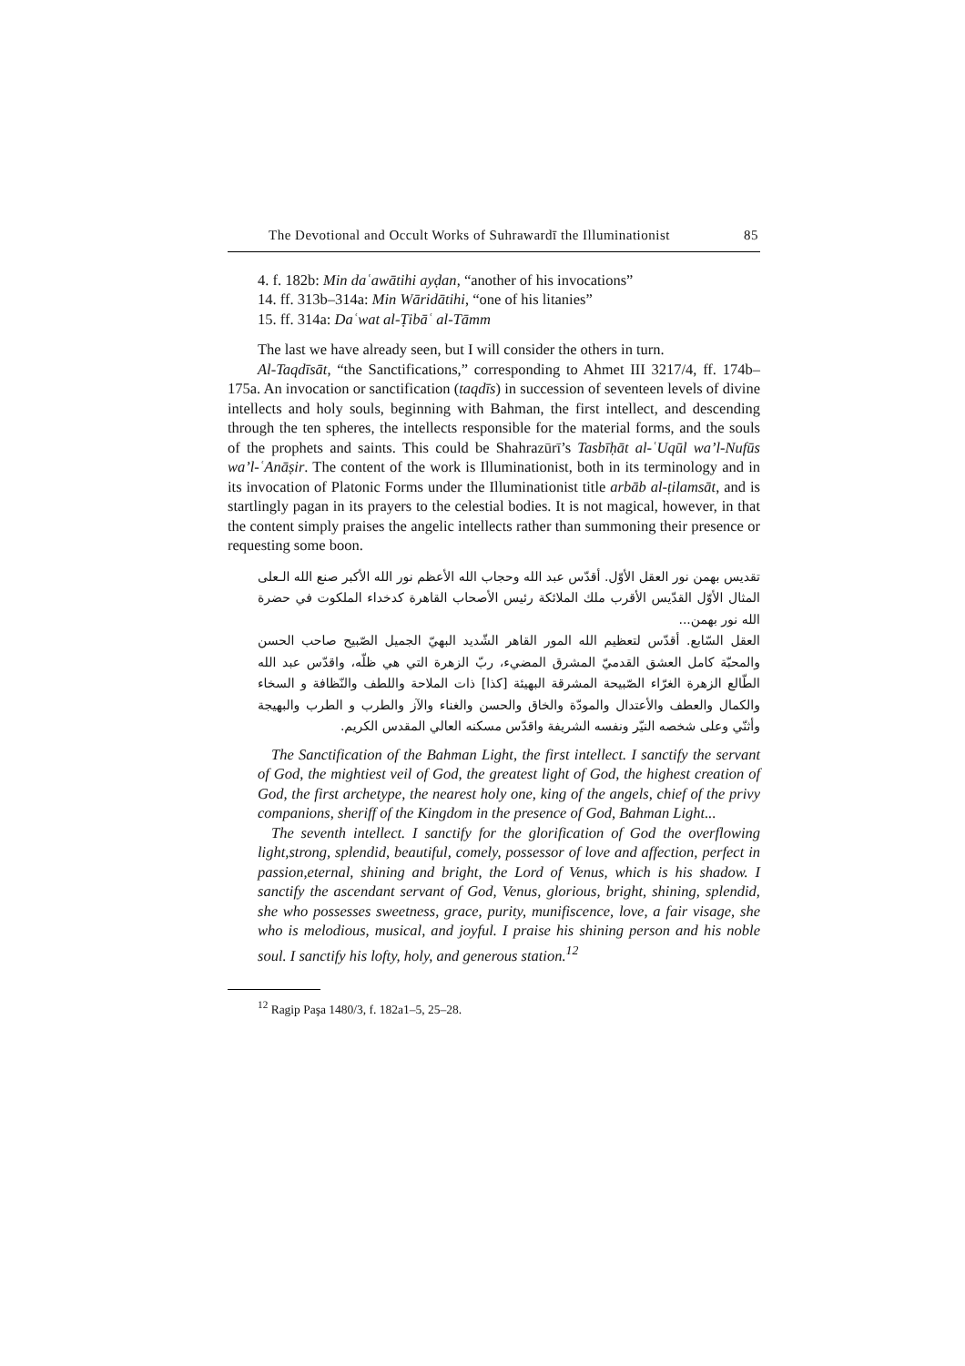The Devotional and Occult Works of Suhrawardī the Illuminationist 85
4. f. 182b: Min daʿawātihi ayḍan, “another of his invocations”
14. ff. 313b–314a: Min Wāridātihi, “one of his litanies”
15. ff. 314a: Daʿwat al-Ṭibāʿ al-Tāmm
The last we have already seen, but I will consider the others in turn.
Al-Taqdīsāt, “the Sanctifications,” corresponding to Ahmet III 3217/4, ff. 174b–175a. An invocation or sanctification (taqdīs) in succession of seventeen levels of divine intellects and holy souls, beginning with Bahman, the first intellect, and descending through the ten spheres, the intellects responsible for the material forms, and the souls of the prophets and saints. This could be Shahrazūrī’s Tasbīḥāt al-ʿUqūl wa’l-Nufūs wa’l-ʿAnāṣir. The content of the work is Illuminationist, both in its terminology and in its invocation of Platonic Forms under the Illuminationist title arbāb al-ṭilamsāt, and is startlingly pagan in its prayers to the celestial bodies. It is not magical, however, in that the content simply praises the angelic intellects rather than summoning their presence or requesting some boon.
تقديس بهمن نور العقل الأوّل. أقدّس عبد الله وحجاب الله الأعظم نور الله الأكبر صنع الله الـعلى المثال الأوّل القدّيس الأقرب ملك الملائكة رئيس الأصحاب القاهرة كدخداء الملكوت في حضرة الله نور بهمن...
العقل السّابع. أقدّس لتعظيم الله المور القاهر الشّديد البهيّ الجميل الصّبيح صاحب الحسن والمحبّة كامل العشق القدميّ المشرق المضيء، ربّ الزهرة التي هي ظلّه، واقدّس عبد الله الطّالع الزهرة الغرّاء الصّبيحة المشرقة البهيئة [كذا] ذات الملاحة واللطف والنّظافة و السخاء والكمال والعطف والأعتدال والمودّة والخاق والحسن والغناء والآز والطرب و الطرب والبهيجة وأثنّي وعلى شخصه النيّر ونفسه الشريفة واقدّس مسكنه العالي المقدس الكريم.
The Sanctification of the Bahman Light, the first intellect. I sanctify the servant of God, the mightiest veil of God, the greatest light of God, the highest creation of God, the first archetype, the nearest holy one, king of the angels, chief of the privy companions, sheriff of the Kingdom in the presence of God, Bahman Light...
The seventh intellect. I sanctify for the glorification of God the overflowing light,strong, splendid, beautiful, comely, possessor of love and affection, perfect in passion,eternal, shining and bright, the Lord of Venus, which is his shadow. I sanctify the ascendant servant of God, Venus, glorious, bright, shining, splendid, she who possesses sweetness, grace, purity, munifiscence, love, a fair visage, she who is melodious, musical, and joyful. I praise his shining person and his noble soul. I sanctify his lofty, holy, and generous station.<sup>12</sup>
<sup>12</sup> Ragip Paşa 1480/3, f. 182a1–5, 25–28.